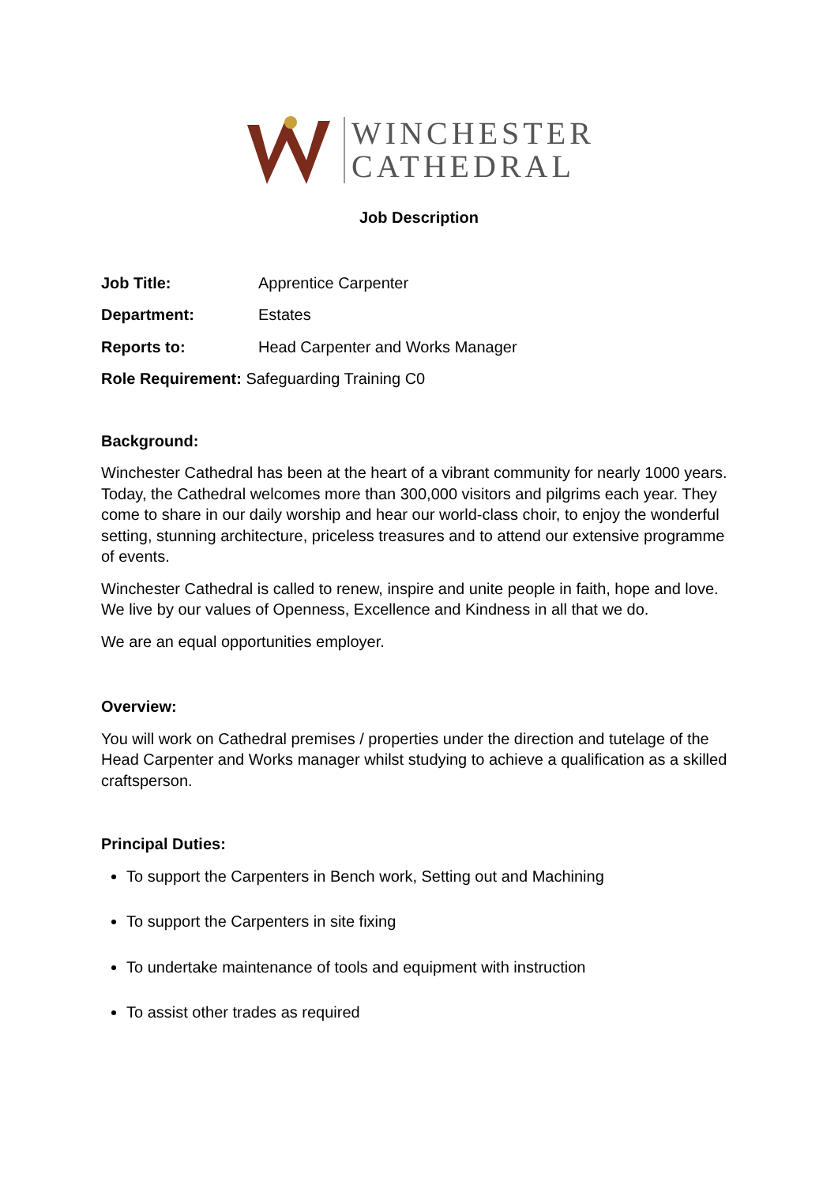WINCHESTER
CATHEDRAL
Job Description
Job Title: Apprentice Carpenter
Department: Estates
Reports to: Head Carpenter and Works Manager
Role Requirement: Safeguarding Training C0
Background:
Winchester Cathedral has been at the heart of a vibrant community for nearly 1000 years. Today, the Cathedral welcomes more than 300,000 visitors and pilgrims each year. They come to share in our daily worship and hear our world-class choir, to enjoy the wonderful setting, stunning architecture, priceless treasures and to attend our extensive programme of events.
Winchester Cathedral is called to renew, inspire and unite people in faith, hope and love. We live by our values of Openness, Excellence and Kindness in all that we do.
We are an equal opportunities employer.
Overview:
You will work on Cathedral premises / properties under the direction and tutelage of the Head Carpenter and Works manager whilst studying to achieve a qualification as a skilled craftsperson.
Principal Duties:
To support the Carpenters in Bench work, Setting out and Machining
To support the Carpenters in site fixing
To undertake maintenance of tools and equipment with instruction
To assist other trades as required